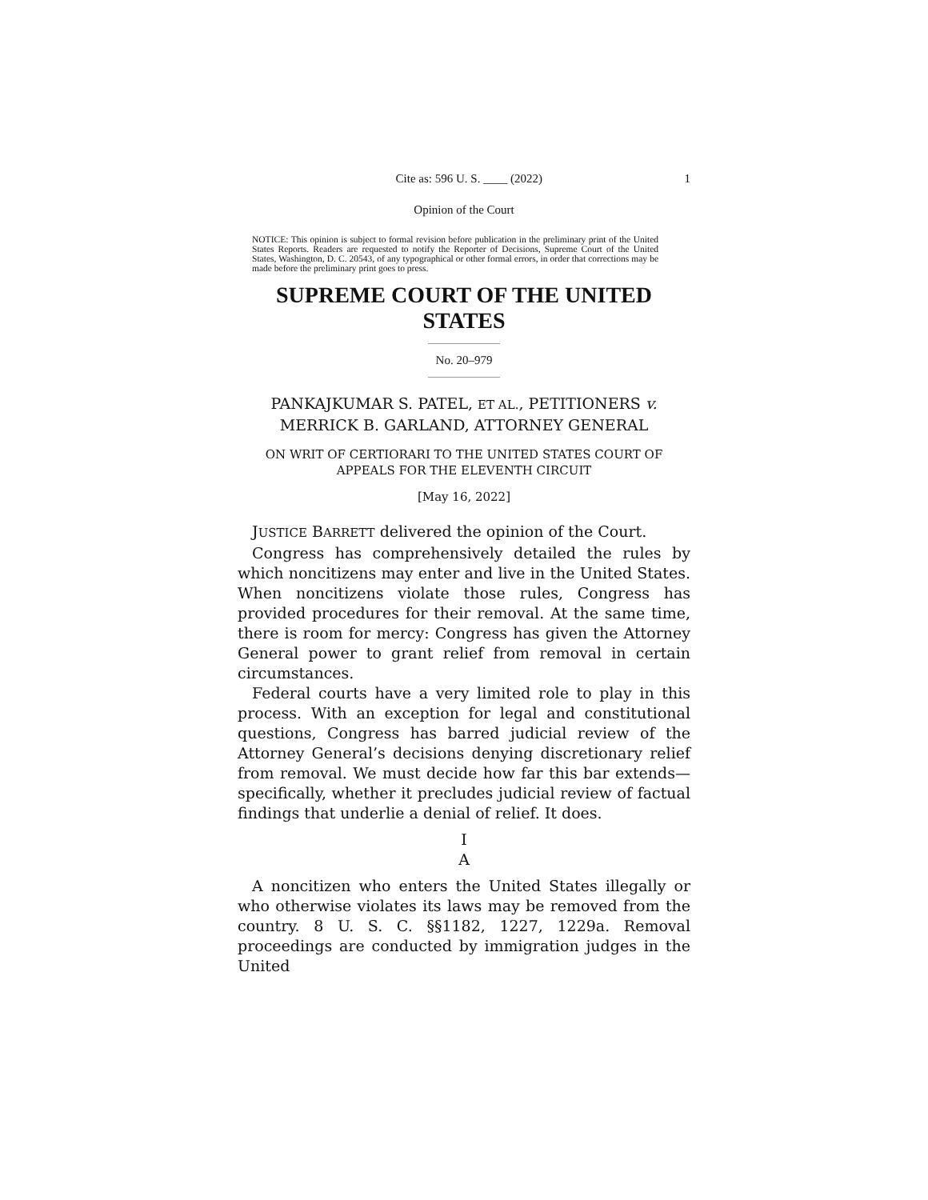Cite as: 596 U. S. ____ (2022) 1
Opinion of the Court
NOTICE: This opinion is subject to formal revision before publication in the preliminary print of the United States Reports. Readers are requested to notify the Reporter of Decisions, Supreme Court of the United States, Washington, D. C. 20543, of any typographical or other formal errors, in order that corrections may be made before the preliminary print goes to press.
SUPREME COURT OF THE UNITED STATES
No. 20–979
PANKAJKUMAR S. PATEL, ET AL., PETITIONERS v.
MERRICK B. GARLAND, ATTORNEY GENERAL
ON WRIT OF CERTIORARI TO THE UNITED STATES COURT OF
APPEALS FOR THE ELEVENTH CIRCUIT
[May 16, 2022]
JUSTICE BARRETT delivered the opinion of the Court.
Congress has comprehensively detailed the rules by which noncitizens may enter and live in the United States. When noncitizens violate those rules, Congress has provided procedures for their removal. At the same time, there is room for mercy: Congress has given the Attorney General power to grant relief from removal in certain circumstances.
Federal courts have a very limited role to play in this process. With an exception for legal and constitutional questions, Congress has barred judicial review of the Attorney General’s decisions denying discretionary relief from removal. We must decide how far this bar extends—specifically, whether it precludes judicial review of factual findings that underlie a denial of relief. It does.
I
A
A noncitizen who enters the United States illegally or who otherwise violates its laws may be removed from the country. 8 U. S. C. §§1182, 1227, 1229a. Removal proceedings are conducted by immigration judges in the United